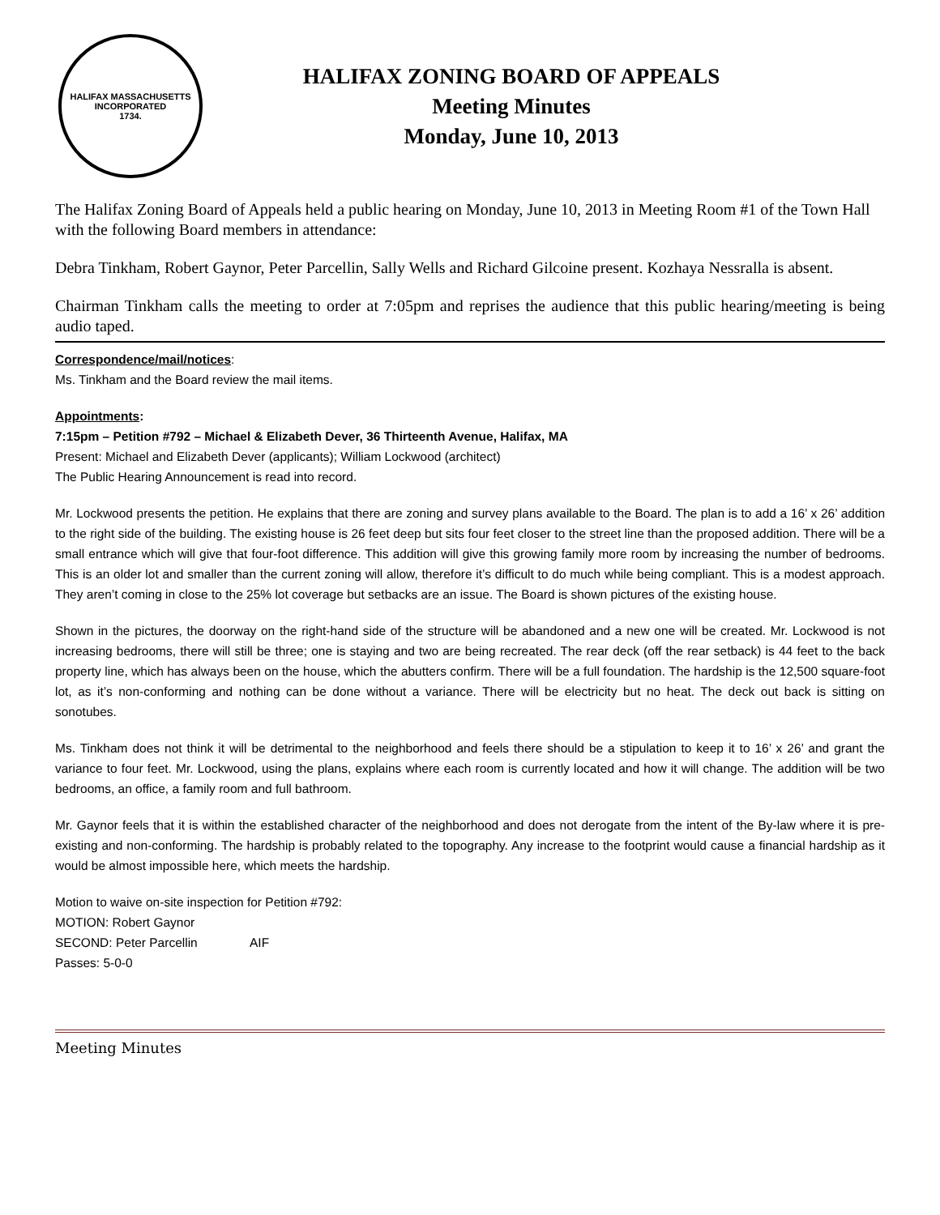HALIFAX MASSACHUSETTS
INCORPORATED
1734.
HALIFAX ZONING BOARD OF APPEALS
Meeting Minutes
Monday, June 10, 2013
The Halifax Zoning Board of Appeals held a public hearing on Monday, June 10, 2013 in Meeting Room #1 of the Town Hall with the following Board members in attendance:
Debra Tinkham, Robert Gaynor, Peter Parcellin, Sally Wells and Richard Gilcoine present. Kozhaya Nessralla is absent.
Chairman Tinkham calls the meeting to order at 7:05pm and reprises the audience that this public hearing/meeting is being audio taped.
Correspondence/mail/notices:
Ms. Tinkham and the Board review the mail items.
Appointments:
7:15pm – Petition #792 – Michael & Elizabeth Dever, 36 Thirteenth Avenue, Halifax, MA
Present: Michael and Elizabeth Dever (applicants); William Lockwood (architect)
The Public Hearing Announcement is read into record.
Mr. Lockwood presents the petition. He explains that there are zoning and survey plans available to the Board. The plan is to add a 16’ x 26’ addition to the right side of the building. The existing house is 26 feet deep but sits four feet closer to the street line than the proposed addition. There will be a small entrance which will give that four-foot difference. This addition will give this growing family more room by increasing the number of bedrooms. This is an older lot and smaller than the current zoning will allow, therefore it’s difficult to do much while being compliant. This is a modest approach. They aren’t coming in close to the 25% lot coverage but setbacks are an issue. The Board is shown pictures of the existing house.
Shown in the pictures, the doorway on the right-hand side of the structure will be abandoned and a new one will be created. Mr. Lockwood is not increasing bedrooms, there will still be three; one is staying and two are being recreated. The rear deck (off the rear setback) is 44 feet to the back property line, which has always been on the house, which the abutters confirm. There will be a full foundation. The hardship is the 12,500 square-foot lot, as it’s non-conforming and nothing can be done without a variance. There will be electricity but no heat. The deck out back is sitting on sonotubes.
Ms. Tinkham does not think it will be detrimental to the neighborhood and feels there should be a stipulation to keep it to 16’ x 26’ and grant the variance to four feet. Mr. Lockwood, using the plans, explains where each room is currently located and how it will change. The addition will be two bedrooms, an office, a family room and full bathroom.
Mr. Gaynor feels that it is within the established character of the neighborhood and does not derogate from the intent of the By-law where it is pre-existing and non-conforming. The hardship is probably related to the topography. Any increase to the footprint would cause a financial hardship as it would be almost impossible here, which meets the hardship.
Motion to waive on-site inspection for Petition #792:
MOTION: Robert Gaynor
SECOND: Peter Parcellin AIF
Passes: 5-0-0
Meeting Minutes